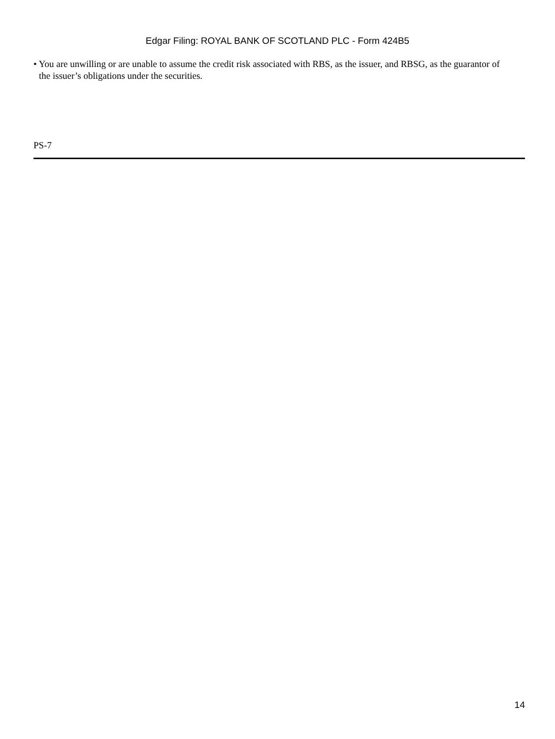Edgar Filing: ROYAL BANK OF SCOTLAND PLC - Form 424B5
• You are unwilling or are unable to assume the credit risk associated with RBS, as the issuer, and RBSG, as the guarantor of the issuer’s obligations under the securities.
PS-7
14